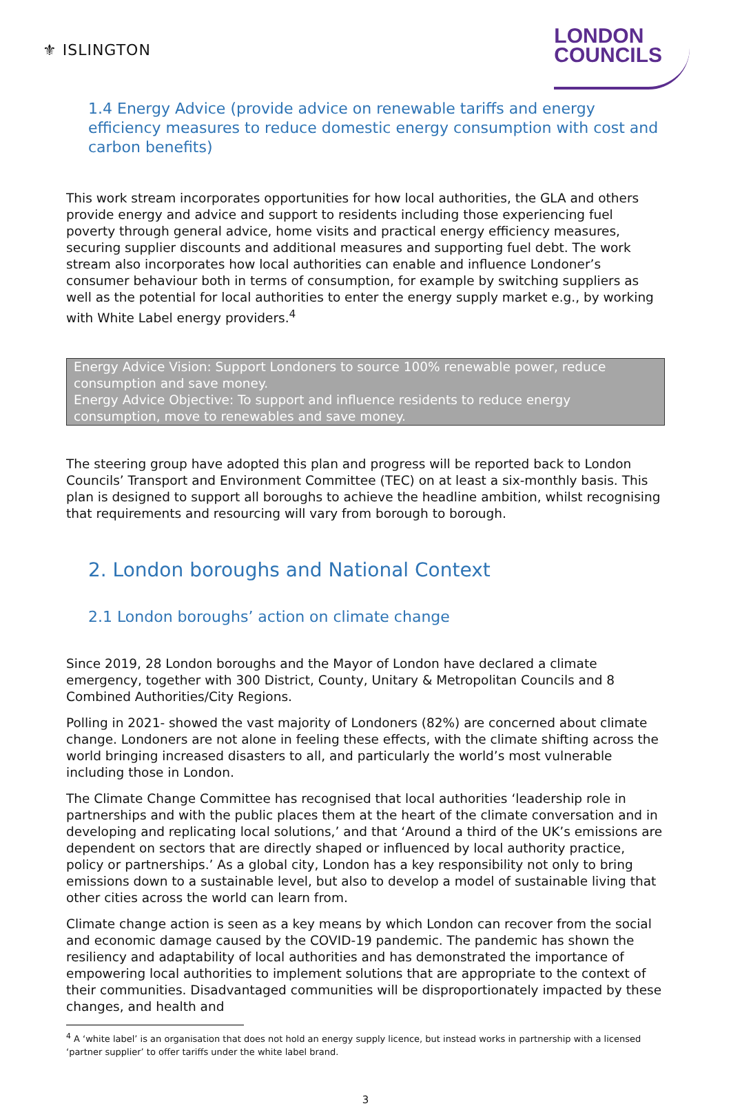⚜ ISLINGTON
LONDON
COUNCILS
1.4 Energy Advice (provide advice on renewable tariffs and energy efficiency measures to reduce domestic energy consumption with cost and carbon benefits)
This work stream incorporates opportunities for how local authorities, the GLA and others provide energy and advice and support to residents including those experiencing fuel poverty through general advice, home visits and practical energy efficiency measures, securing supplier discounts and additional measures and supporting fuel debt. The work stream also incorporates how local authorities can enable and influence Londoner’s consumer behaviour both in terms of consumption, for example by switching suppliers as well as the potential for local authorities to enter the energy supply market e.g., by working with White Label energy providers.<sup>4</sup>
Energy Advice Vision: Support Londoners to source 100% renewable power, reduce consumption and save money.
Energy Advice Objective: To support and influence residents to reduce energy consumption, move to renewables and save money.
The steering group have adopted this plan and progress will be reported back to London Councils’ Transport and Environment Committee (TEC) on at least a six-monthly basis. This plan is designed to support all boroughs to achieve the headline ambition, whilst recognising that requirements and resourcing will vary from borough to borough.
2. London boroughs and National Context
2.1 London boroughs’ action on climate change
Since 2019, 28 London boroughs and the Mayor of London have declared a climate emergency, together with 300 District, County, Unitary & Metropolitan Councils and 8 Combined Authorities/City Regions.
Polling in 2021- showed the vast majority of Londoners (82%) are concerned about climate change. Londoners are not alone in feeling these effects, with the climate shifting across the world bringing increased disasters to all, and particularly the world’s most vulnerable including those in London.
The Climate Change Committee has recognised that local authorities ‘leadership role in partnerships and with the public places them at the heart of the climate conversation and in developing and replicating local solutions,’ and that ‘Around a third of the UK’s emissions are dependent on sectors that are directly shaped or influenced by local authority practice, policy or partnerships.’ As a global city, London has a key responsibility not only to bring emissions down to a sustainable level, but also to develop a model of sustainable living that other cities across the world can learn from.
Climate change action is seen as a key means by which London can recover from the social and economic damage caused by the COVID-19 pandemic. The pandemic has shown the resiliency and adaptability of local authorities and has demonstrated the importance of empowering local authorities to implement solutions that are appropriate to the context of their communities. Disadvantaged communities will be disproportionately impacted by these changes, and health and
<sup>4</sup> A ‘white label’ is an organisation that does not hold an energy supply licence, but instead works in partnership with a licensed ‘partner supplier’ to offer tariffs under the white label brand.
3